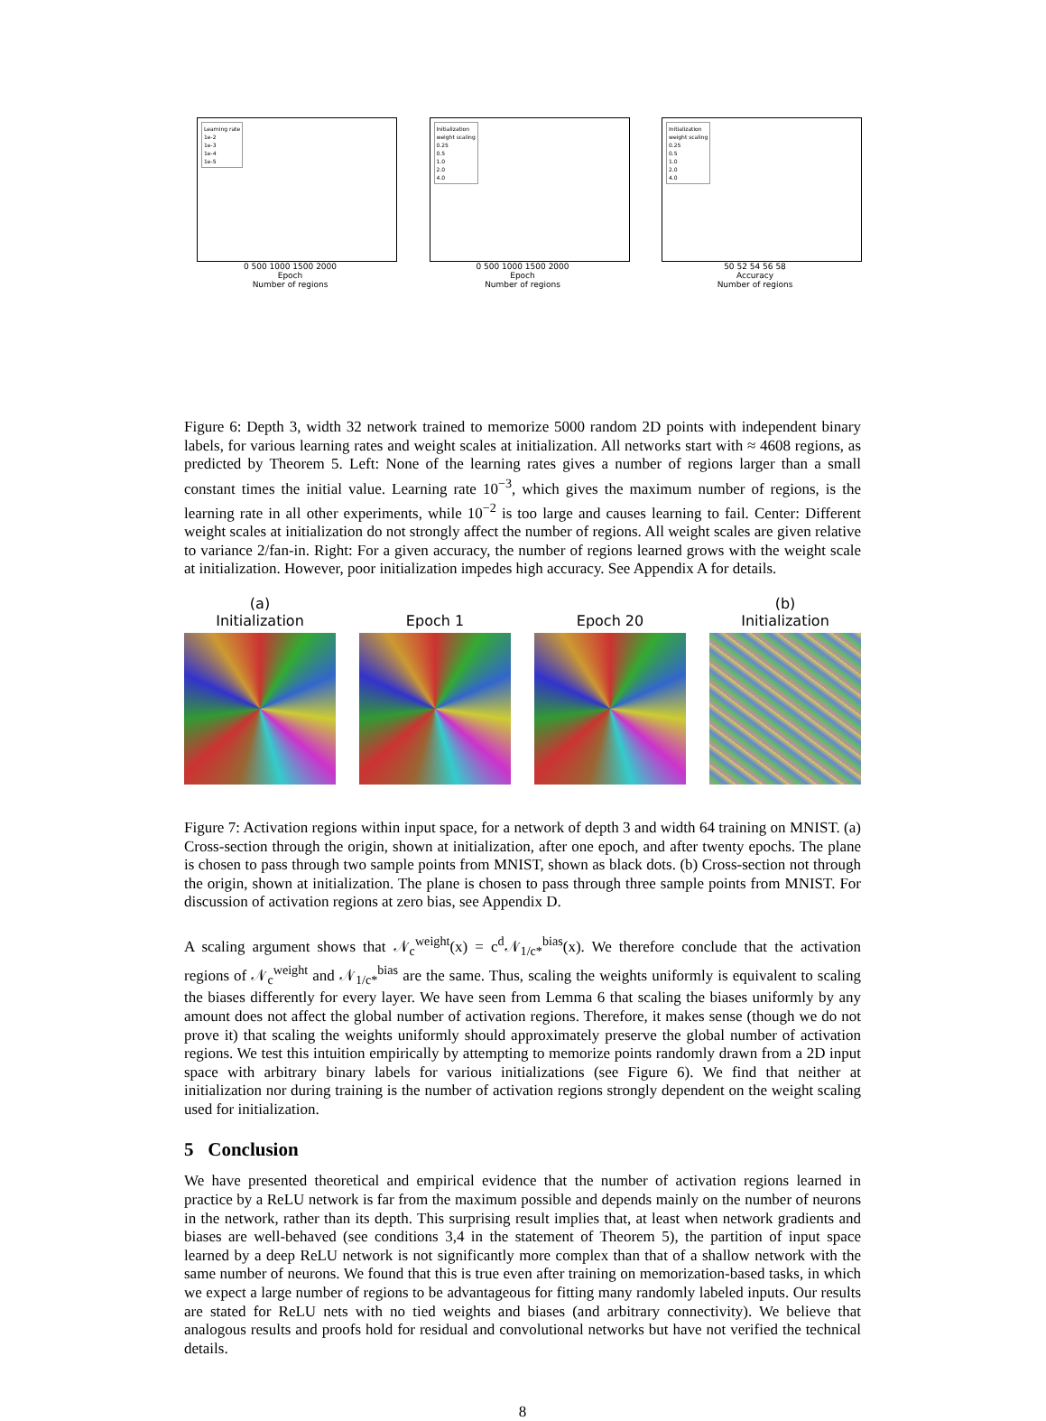Learning rate
1e-2
1e-3
1e-4
1e-5
0 500 1000 1500 2000
Epoch
Number of regions
Initialization
weight scaling
0.25
0.5
1.0
2.0
4.0
0 500 1000 1500 2000
Epoch
Number of regions
Initialization
weight scaling
0.25
0.5
1.0
2.0
4.0
50 52 54 56 58
Accuracy
Number of regions
Figure 6: Depth 3, width 32 network trained to memorize 5000 random 2D points with independent binary labels, for various learning rates and weight scales at initialization. All networks start with ≈ 4608 regions, as predicted by Theorem 5. Left: None of the learning rates gives a number of regions larger than a small constant times the initial value. Learning rate 10<sup>−3</sup>, which gives the maximum number of regions, is the learning rate in all other experiments, while 10<sup>−2</sup> is too large and causes learning to fail. Center: Different weight scales at initialization do not strongly affect the number of regions. All weight scales are given relative to variance 2/fan-in. Right: For a given accuracy, the number of regions learned grows with the weight scale at initialization. However, poor initialization impedes high accuracy. See Appendix A for details.
(a)
Initialization
Epoch 1
Epoch 20 (b)
Initialization
Figure 7: Activation regions within input space, for a network of depth 3 and width 64 training on MNIST. (a) Cross-section through the origin, shown at initialization, after one epoch, and after twenty epochs. The plane is chosen to pass through two sample points from MNIST, shown as black dots. (b) Cross-section not through the origin, shown at initialization. The plane is chosen to pass through three sample points from MNIST. For discussion of activation regions at zero bias, see Appendix D.
A scaling argument shows that 𝒩<sub>c</sub><sup>weight</sup>(x) = c<sup>d</sup>𝒩<sub>1/c*</sub><sup>bias</sup>(x). We therefore conclude that the activation regions of 𝒩<sub>c</sub><sup>weight</sup> and 𝒩<sub>1/c*</sub><sup>bias</sup> are the same. Thus, scaling the weights uniformly is equivalent to scaling the biases differently for every layer. We have seen from Lemma 6 that scaling the biases uniformly by any amount does not affect the global number of activation regions. Therefore, it makes sense (though we do not prove it) that scaling the weights uniformly should approximately preserve the global number of activation regions. We test this intuition empirically by attempting to memorize points randomly drawn from a 2D input space with arbitrary binary labels for various initializations (see Figure 6). We find that neither at initialization nor during training is the number of activation regions strongly dependent on the weight scaling used for initialization.
5 Conclusion
We have presented theoretical and empirical evidence that the number of activation regions learned in practice by a ReLU network is far from the maximum possible and depends mainly on the number of neurons in the network, rather than its depth. This surprising result implies that, at least when network gradients and biases are well-behaved (see conditions 3,4 in the statement of Theorem 5), the partition of input space learned by a deep ReLU network is not significantly more complex than that of a shallow network with the same number of neurons. We found that this is true even after training on memorization-based tasks, in which we expect a large number of regions to be advantageous for fitting many randomly labeled inputs. Our results are stated for ReLU nets with no tied weights and biases (and arbitrary connectivity). We believe that analogous results and proofs hold for residual and convolutional networks but have not verified the technical details.
8